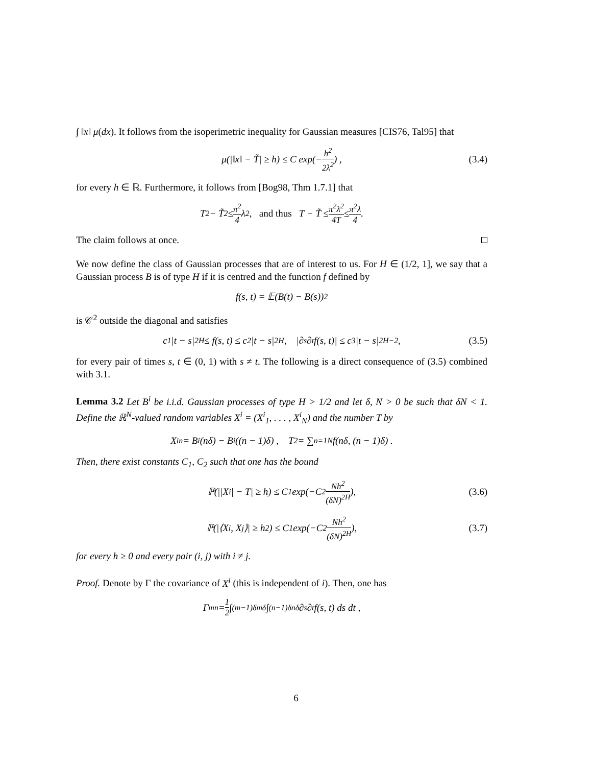∫ ‖x‖ μ(dx). It follows from the isoperimetric inequality for Gaussian measures [CIS76, Tal95] that
μ(|‖x‖ − T̃| ≥ h) ≤ C exp(− h<sup>2</sup> 2λ<sup>2</sup>) , (3.4)
for every h ∈ ℝ. Furthermore, it follows from [Bog98, Thm 1.7.1] that
T<sup>2</sup> − T̃<sup>2</sup> ≤ π<sup>2</sup> 4 λ<sup>2</sup> , and thus T − T̃ ≤ π<sup>2</sup>λ<sup>2</sup> 4T ≤ π<sup>2</sup>λ 4 .
The claim follows at once.
We now define the class of Gaussian processes that are of interest to us. For H ∈ (1/2, 1], we say that a Gaussian process B is of type H if it is centred and the function f defined by
f(s, t) = 𝔼(B(t) − B(s))<sup>2</sup>
is 𝒞<sup>2</sup> outside the diagonal and satisfies
c<sub>1</sub>|t − s|<sup>2H</sup> ≤ f(s, t) ≤ c<sub>2</sub>|t − s|<sup>2H</sup>, |∂<sub>s</sub>∂<sub>t</sub>f(s, t)| ≤ c<sub>3</sub>|t − s|<sup>2H−2</sup>, (3.5)
for every pair of times s, t ∈ (0, 1) with s ≠ t. The following is a direct consequence of (3.5) combined with 3.1.
Lemma 3.2 Let B<sup>i</sup> be i.i.d. Gaussian processes of type H > 1/2 and let δ, N > 0 be such that δN < 1. Define the ℝ<sup>N</sup>-valued random variables X<sup>i</sup> = (X<sup>i</sup><sub>1</sub>, . . . , X<sup>i</sup><sub>N</sub>) and the number T by
X<sup>i</sup><sub>n</sub> = B<sup>i</sup>(nδ) − B<sup>i</sup>((n − 1)δ) , T<sup>2</sup> = ∑<sub>n=1</sub><sup>N</sup> f(nδ, (n − 1)δ) .
Then, there exist constants C<sub>1</sub>, C<sub>2</sub> such that one has the bound
ℙ(||X<sup>i</sup>| − T| ≥ h) ≤ C<sub>1</sub> exp(−C<sub>2</sub> Nh<sup>2</sup> (δN)<sup>2H</sup>), (3.6)
ℙ(|⟨X<sup>i</sup>, X<sup>j</sup>⟩| ≥ h<sup>2</sup>) ≤ C<sub>1</sub> exp(−C<sub>2</sub> Nh<sup>2</sup> (δN)<sup>2H</sup>), (3.7)
for every h ≥ 0 and every pair (i, j) with i ≠ j.
Proof. Denote by Γ the covariance of X<sup>i</sup> (this is independent of i). Then, one has
Γ<sub>mn</sub> = 1 2 ∫<sub>(m−1)δ</sub><sup>mδ</sup> ∫<sub>(n−1)δ</sub><sup>nδ</sup> ∂<sub>s</sub>∂<sub>t</sub>f(s, t) ds dt ,
6